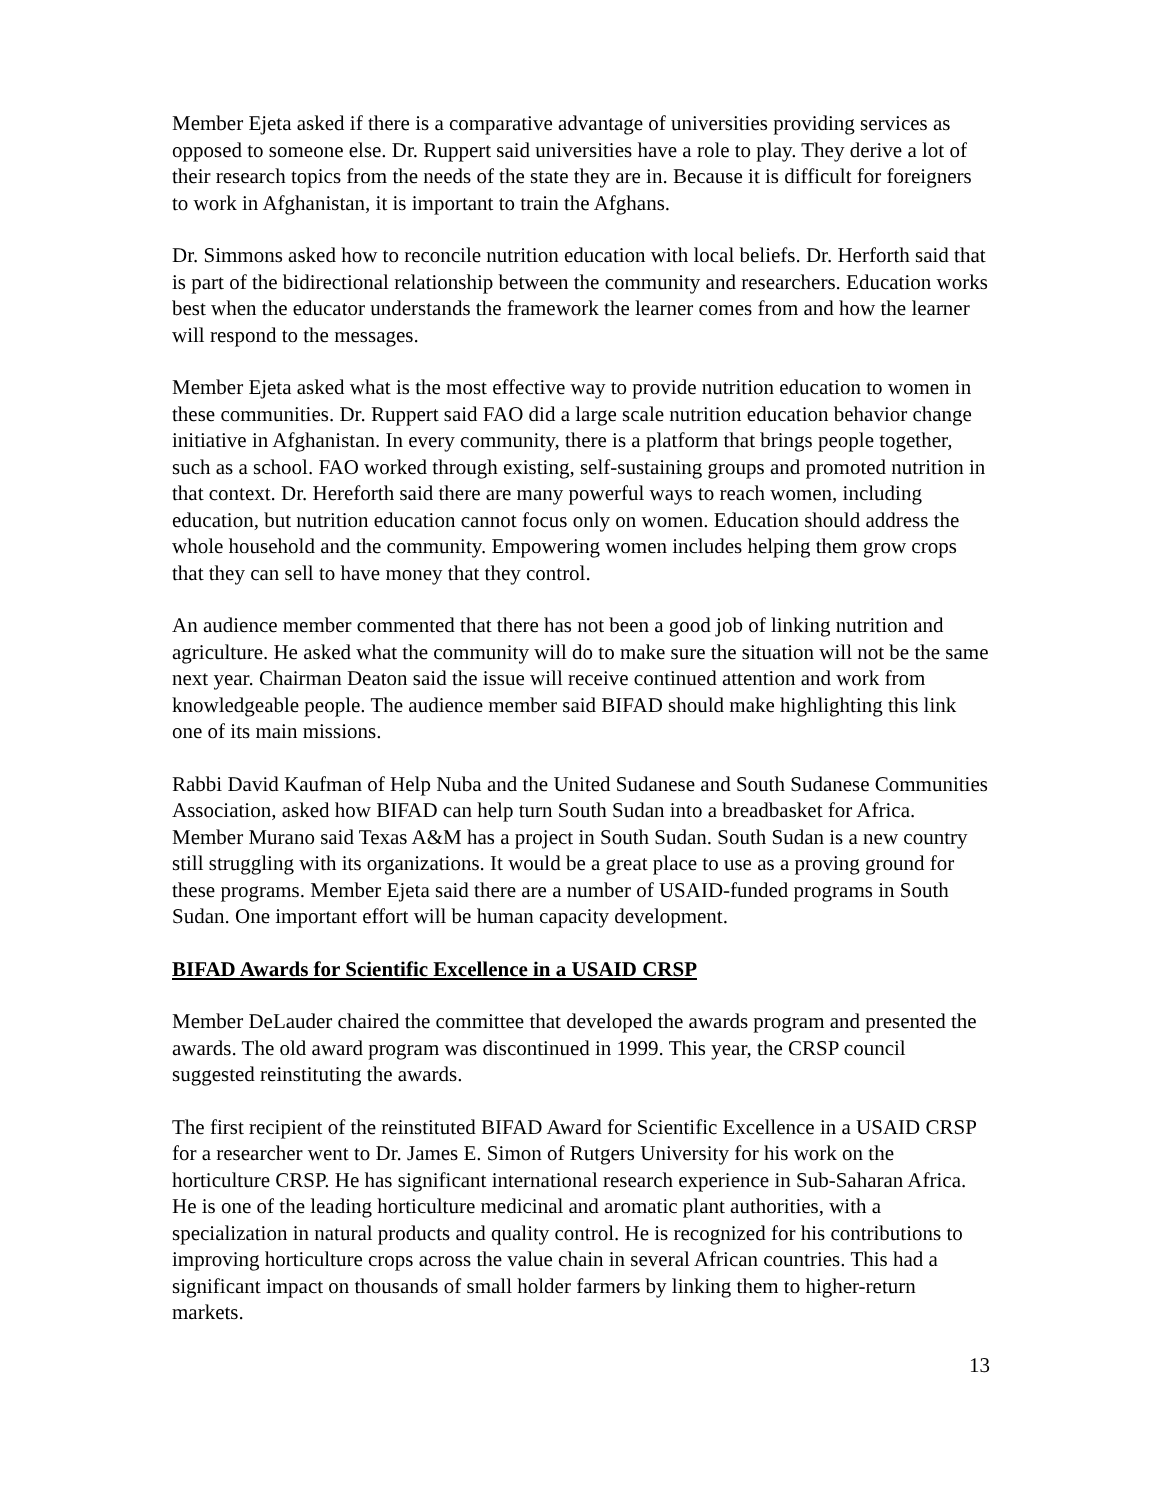Member Ejeta asked if there is a comparative advantage of universities providing services as opposed to someone else. Dr. Ruppert said universities have a role to play. They derive a lot of their research topics from the needs of the state they are in. Because it is difficult for foreigners to work in Afghanistan, it is important to train the Afghans.
Dr. Simmons asked how to reconcile nutrition education with local beliefs. Dr. Herforth said that is part of the bidirectional relationship between the community and researchers. Education works best when the educator understands the framework the learner comes from and how the learner will respond to the messages.
Member Ejeta asked what is the most effective way to provide nutrition education to women in these communities. Dr. Ruppert said FAO did a large scale nutrition education behavior change initiative in Afghanistan. In every community, there is a platform that brings people together, such as a school. FAO worked through existing, self-sustaining groups and promoted nutrition in that context. Dr. Hereforth said there are many powerful ways to reach women, including education, but nutrition education cannot focus only on women. Education should address the whole household and the community. Empowering women includes helping them grow crops that they can sell to have money that they control.
An audience member commented that there has not been a good job of linking nutrition and agriculture. He asked what the community will do to make sure the situation will not be the same next year. Chairman Deaton said the issue will receive continued attention and work from knowledgeable people. The audience member said BIFAD should make highlighting this link one of its main missions.
Rabbi David Kaufman of Help Nuba and the United Sudanese and South Sudanese Communities Association, asked how BIFAD can help turn South Sudan into a breadbasket for Africa. Member Murano said Texas A&M has a project in South Sudan. South Sudan is a new country still struggling with its organizations. It would be a great place to use as a proving ground for these programs. Member Ejeta said there are a number of USAID-funded programs in South Sudan. One important effort will be human capacity development.
BIFAD Awards for Scientific Excellence in a USAID CRSP
Member DeLauder chaired the committee that developed the awards program and presented the awards. The old award program was discontinued in 1999. This year, the CRSP council suggested reinstituting the awards.
The first recipient of the reinstituted BIFAD Award for Scientific Excellence in a USAID CRSP for a researcher went to Dr. James E. Simon of Rutgers University for his work on the horticulture CRSP. He has significant international research experience in Sub-Saharan Africa. He is one of the leading horticulture medicinal and aromatic plant authorities, with a specialization in natural products and quality control. He is recognized for his contributions to improving horticulture crops across the value chain in several African countries. This had a significant impact on thousands of small holder farmers by linking them to higher-return markets.
13